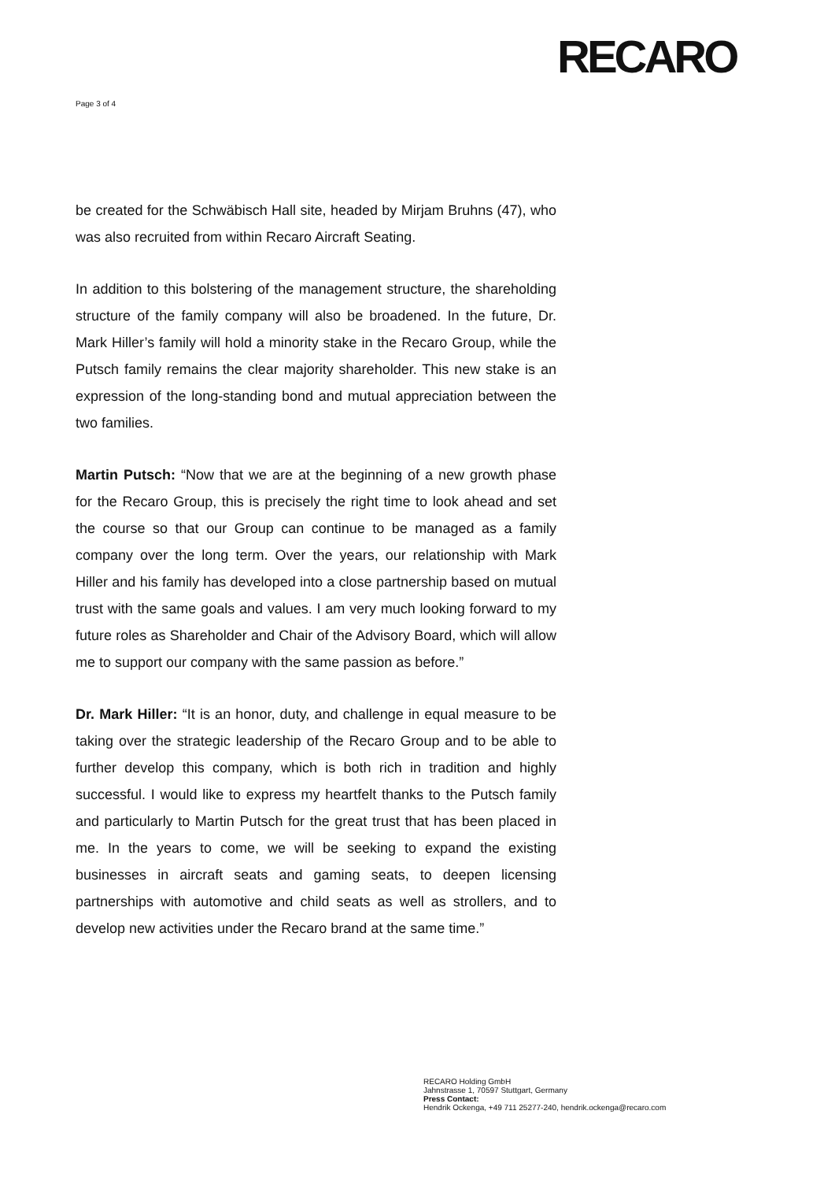RECARO
Page 3 of 4
be created for the Schwäbisch Hall site, headed by Mirjam Bruhns (47), who was also recruited from within Recaro Aircraft Seating.
In addition to this bolstering of the management structure, the shareholding structure of the family company will also be broadened. In the future, Dr. Mark Hiller’s family will hold a minority stake in the Recaro Group, while the Putsch family remains the clear majority shareholder. This new stake is an expression of the long-standing bond and mutual appreciation between the two families.
Martin Putsch: “Now that we are at the beginning of a new growth phase for the Recaro Group, this is precisely the right time to look ahead and set the course so that our Group can continue to be managed as a family company over the long term. Over the years, our relationship with Mark Hiller and his family has developed into a close partnership based on mutual trust with the same goals and values. I am very much looking forward to my future roles as Shareholder and Chair of the Advisory Board, which will allow me to support our company with the same passion as before.”
Dr. Mark Hiller: “It is an honor, duty, and challenge in equal measure to be taking over the strategic leadership of the Recaro Group and to be able to further develop this company, which is both rich in tradition and highly successful. I would like to express my heartfelt thanks to the Putsch family and particularly to Martin Putsch for the great trust that has been placed in me. In the years to come, we will be seeking to expand the existing businesses in aircraft seats and gaming seats, to deepen licensing partnerships with automotive and child seats as well as strollers, and to develop new activities under the Recaro brand at the same time.”
RECARO Holding GmbH
Jahnstrasse 1, 70597 Stuttgart, Germany
Press Contact:
Hendrik Ockenga, +49 711 25277-240, hendrik.ockenga@recaro.com